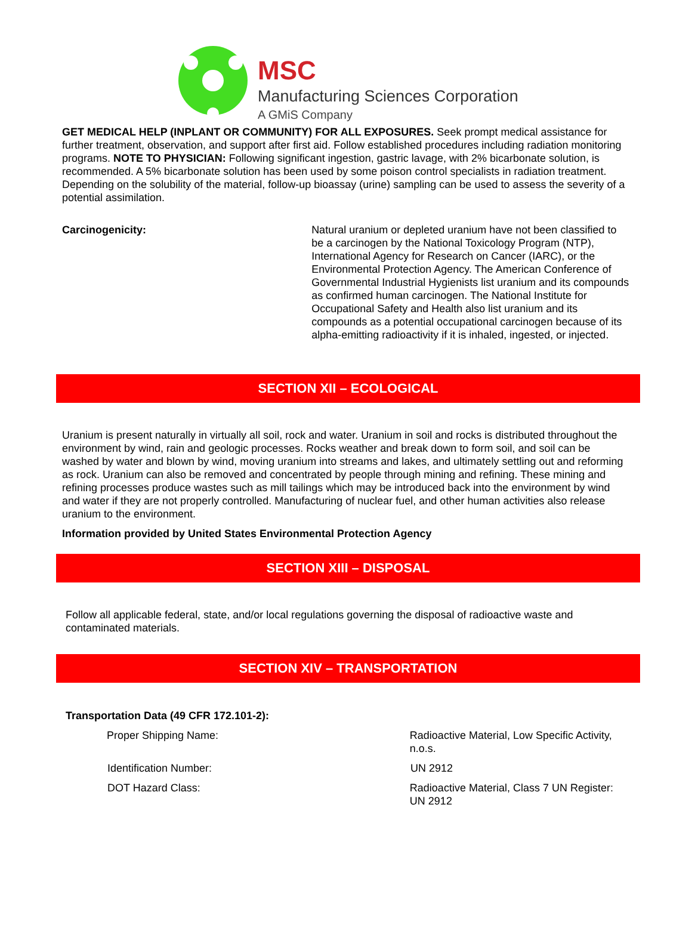MSC
Manufacturing Sciences Corporation
A GMiS Company
GET MEDICAL HELP (INPLANT OR COMMUNITY) FOR ALL EXPOSURES. Seek prompt medical assistance for further treatment, observation, and support after first aid. Follow established procedures including radiation monitoring programs. NOTE TO PHYSICIAN: Following significant ingestion, gastric lavage, with 2% bicarbonate solution, is recommended. A 5% bicarbonate solution has been used by some poison control specialists in radiation treatment. Depending on the solubility of the material, follow-up bioassay (urine) sampling can be used to assess the severity of a potential assimilation.
Carcinogenicity: Natural uranium or depleted uranium have not been classified to be a carcinogen by the National Toxicology Program (NTP), International Agency for Research on Cancer (IARC), or the Environmental Protection Agency. The American Conference of Governmental Industrial Hygienists list uranium and its compounds as confirmed human carcinogen. The National Institute for Occupational Safety and Health also list uranium and its compounds as a potential occupational carcinogen because of its alpha-emitting radioactivity if it is inhaled, ingested, or injected.
SECTION XII – ECOLOGICAL
Uranium is present naturally in virtually all soil, rock and water. Uranium in soil and rocks is distributed throughout the environment by wind, rain and geologic processes. Rocks weather and break down to form soil, and soil can be washed by water and blown by wind, moving uranium into streams and lakes, and ultimately settling out and reforming as rock. Uranium can also be removed and concentrated by people through mining and refining. These mining and refining processes produce wastes such as mill tailings which may be introduced back into the environment by wind and water if they are not properly controlled. Manufacturing of nuclear fuel, and other human activities also release uranium to the environment.
Information provided by United States Environmental Protection Agency
SECTION XIII – DISPOSAL
Follow all applicable federal, state, and/or local regulations governing the disposal of radioactive waste and contaminated materials.
SECTION XIV – TRANSPORTATION
Transportation Data (49 CFR 172.101-2):
Proper Shipping Name: Radioactive Material, Low Specific Activity, n.o.s.
Identification Number: UN 2912
DOT Hazard Class: Radioactive Material, Class 7 UN Register: UN 2912